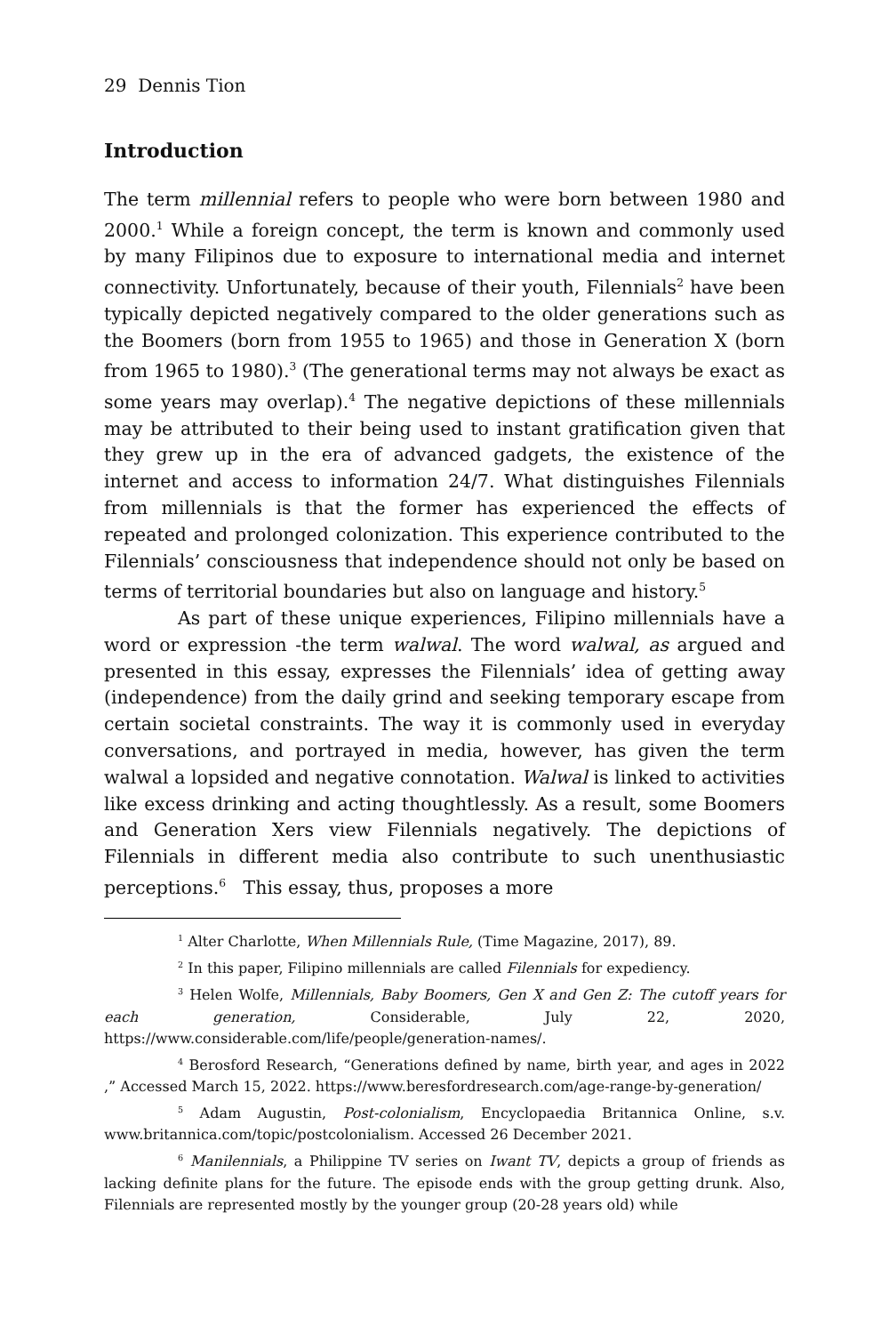29 Dennis Tion
Introduction
The term millennial refers to people who were born between 1980 and 2000.<sup>1</sup> While a foreign concept, the term is known and commonly used by many Filipinos due to exposure to international media and internet connectivity. Unfortunately, because of their youth, Filennials<sup>2</sup> have been typically depicted negatively compared to the older generations such as the Boomers (born from 1955 to 1965) and those in Generation X (born from 1965 to 1980).<sup>3</sup> (The generational terms may not always be exact as some years may overlap).<sup>4</sup> The negative depictions of these millennials may be attributed to their being used to instant gratification given that they grew up in the era of advanced gadgets, the existence of the internet and access to information 24/7. What distinguishes Filennials from millennials is that the former has experienced the effects of repeated and prolonged colonization. This experience contributed to the Filennials’ consciousness that independence should not only be based on terms of territorial boundaries but also on language and history.<sup>5</sup>
As part of these unique experiences, Filipino millennials have a word or expression -the term walwal. The word walwal, as argued and presented in this essay, expresses the Filennials’ idea of getting away (independence) from the daily grind and seeking temporary escape from certain societal constraints. The way it is commonly used in everyday conversations, and portrayed in media, however, has given the term walwal a lopsided and negative connotation. Walwal is linked to activities like excess drinking and acting thoughtlessly. As a result, some Boomers and Generation Xers view Filennials negatively. The depictions of Filennials in different media also contribute to such unenthusiastic perceptions.<sup>6</sup> This essay, thus, proposes a more
<sup>1</sup> Alter Charlotte, When Millennials Rule, (Time Magazine, 2017), 89.
<sup>2</sup> In this paper, Filipino millennials are called Filennials for expediency.
<sup>3</sup> Helen Wolfe, Millennials, Baby Boomers, Gen X and Gen Z: The cutoff years for each generation, Considerable, July 22, 2020, https://www.considerable.com/life/people/generation-names/.
<sup>4</sup> Berosford Research, “Generations defined by name, birth year, and ages in 2022 ,” Accessed March 15, 2022. https://www.beresfordresearch.com/age-range-by-generation/
<sup>5</sup> Adam Augustin, Post-colonialism, Encyclopaedia Britannica Online, s.v. www.britannica.com/topic/postcolonialism. Accessed 26 December 2021.
<sup>6</sup> Manilennials, a Philippine TV series on Iwant TV, depicts a group of friends as lacking definite plans for the future. The episode ends with the group getting drunk. Also, Filennials are represented mostly by the younger group (20-28 years old) while